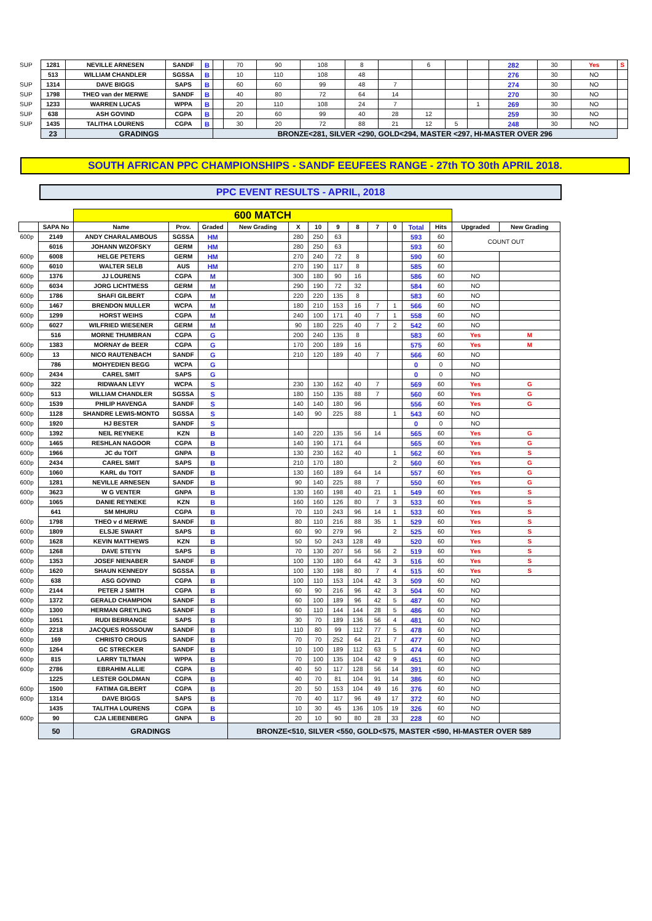| SUP | 1281 | NEVILLE ARNESEN | SANDF | B | | 70 | 90 | 108 | 8 | | 6 | | | 282 | 30 | Yes | S |
| | 513 | WILLIAM CHANDLER | SGSSA | B | | 10 | 110 | 108 | 48 | | | | | 276 | 30 | NO | |
| SUP | 1314 | DAVE BIGGS | SAPS | B | | 60 | 60 | 99 | 48 | 7 | | | | 274 | 30 | NO | |
| SUP | 1798 | THEO van der MERWE | SANDF | B | | 40 | 80 | 72 | 64 | 14 | | | | 270 | 30 | NO | |
| SUP | 1233 | WARREN LUCAS | WPPA | B | | 20 | 110 | 108 | 24 | 7 | | | 1 | 269 | 30 | NO | |
| SUP | 638 | ASH GOVIND | CGPA | B | | 20 | 60 | 99 | 40 | 28 | 12 | | | 259 | 30 | NO | |
| SUP | 1435 | TALITHA LOURENS | CGPA | B | | 30 | 20 | 72 | 88 | 21 | 12 | 5 | | 248 | 30 | NO | |
| | 23 | GRADINGS | | | BRONZE<281, SILVER <290, GOLD<294, MASTER <297, HI-MASTER OVER 296 | | | | | | | | | | | | |
SOUTH AFRICAN PPC CHAMPIONSHIPS - SANDF EEUFEES RANGE - 27th TO 30th APRIL 2018.
PPC EVENT RESULTS - APRIL, 2018
| | | 600 MATCH | | | | | | | | | | | | | |
| | SAPA No | Name | Prov. | Graded | New Grading | X | 10 | 9 | 8 | 7 | 0 | Total | Hits | Upgraded | New Grading |
| 600p | 2149 | ANDY CHARALAMBOUS | SGSSA | HM | | 280 | 250 | 63 | | | | 593 | 60 | COUNT OUT | |
| | 6016 | JOHANN WIZOFSKY | GERM | HM | | 280 | 250 | 63 | | | | 593 | 60 | | |
| 600p | 6008 | HELGE PETERS | GERM | HM | | 270 | 240 | 72 | 8 | | | 590 | 60 | | |
| 600p | 6010 | WALTER SELB | AUS | HM | | 270 | 190 | 117 | 8 | | | 585 | 60 | | |
| 600p | 1376 | JJ LOURENS | CGPA | M | | 300 | 180 | 90 | 16 | | | 586 | 60 | NO | |
| 600p | 6034 | JORG LICHTMESS | GERM | M | | 290 | 190 | 72 | 32 | | | 584 | 60 | NO | |
| 600p | 1786 | SHAFI GILBERT | CGPA | M | | 220 | 220 | 135 | 8 | | | 583 | 60 | NO | |
| 600p | 1467 | BRENDON MULLER | WCPA | M | | 180 | 210 | 153 | 16 | 7 | 1 | 566 | 60 | NO | |
| 600p | 1299 | HORST WEIHS | CGPA | M | | 240 | 100 | 171 | 40 | 7 | 1 | 558 | 60 | NO | |
| 600p | 6027 | WILFRIED WIESENER | GERM | M | | 90 | 180 | 225 | 40 | 7 | 2 | 542 | 60 | NO | |
| | 516 | MORNE THUMBRAN | CGPA | G | | 200 | 240 | 135 | 8 | | | 583 | 60 | Yes | M |
| 600p | 1383 | MORNAY de BEER | CGPA | G | | 170 | 200 | 189 | 16 | | | 575 | 60 | Yes | M |
| 600p | 13 | NICO RAUTENBACH | SANDF | G | | 210 | 120 | 189 | 40 | 7 | | 566 | 60 | NO | |
| | 786 | MOHYEDIEN BEGG | WCPA | G | | | | | | | | 0 | 0 | NO | |
| 600p | 2434 | CAREL SMIT | SAPS | G | | | | | | | | 0 | 0 | NO | |
| 600p | 322 | RIDWAAN LEVY | WCPA | S | | 230 | 130 | 162 | 40 | 7 | | 569 | 60 | Yes | G |
| 600p | 513 | WILLIAM CHANDLER | SGSSA | S | | 180 | 150 | 135 | 88 | 7 | | 560 | 60 | Yes | G |
| 600p | 1539 | PHILIP HAVENGA | SANDF | S | | 140 | 140 | 180 | 96 | | | 556 | 60 | Yes | G |
| 600p | 1128 | SHANDRE LEWIS-MONTO | SGSSA | S | | 140 | 90 | 225 | 88 | | 1 | 543 | 60 | NO | |
| 600p | 1920 | HJ BESTER | SANDF | S | | | | | | | | 0 | 0 | NO | |
| 600p | 1392 | NEIL REYNEKE | KZN | B | | 140 | 220 | 135 | 56 | 14 | | 565 | 60 | Yes | G |
| 600p | 1465 | RESHLAN NAGOOR | CGPA | B | | 140 | 190 | 171 | 64 | | | 565 | 60 | Yes | G |
| 600p | 1966 | JC du TOIT | GNPA | B | | 130 | 230 | 162 | 40 | | 1 | 562 | 60 | Yes | S |
| 600p | 2434 | CAREL SMIT | SAPS | B | | 210 | 170 | 180 | | | 2 | 560 | 60 | Yes | G |
| 600p | 1060 | KARL du TOIT | SANDF | B | | 130 | 160 | 189 | 64 | 14 | | 557 | 60 | Yes | G |
| 600p | 1281 | NEVILLE ARNESEN | SANDF | B | | 90 | 140 | 225 | 88 | 7 | | 550 | 60 | Yes | G |
| 600p | 3623 | W G VENTER | GNPA | B | | 130 | 160 | 198 | 40 | 21 | 1 | 549 | 60 | Yes | S |
| 600p | 1065 | DANIE REYNEKE | KZN | B | | 160 | 160 | 126 | 80 | 7 | 3 | 533 | 60 | Yes | S |
| | 641 | SM MHURU | CGPA | B | | 70 | 110 | 243 | 96 | 14 | 1 | 533 | 60 | Yes | S |
| 600p | 1798 | THEO v d MERWE | SANDF | B | | 80 | 110 | 216 | 88 | 35 | 1 | 529 | 60 | Yes | S |
| 600p | 1809 | ELSJE SWART | SAPS | B | | 60 | 90 | 279 | 96 | | 2 | 525 | 60 | Yes | S |
| 600p | 1628 | KEVIN MATTHEWS | KZN | B | | 50 | 50 | 243 | 128 | 49 | | 520 | 60 | Yes | S |
| 600p | 1268 | DAVE STEYN | SAPS | B | | 70 | 130 | 207 | 56 | 56 | 2 | 519 | 60 | Yes | S |
| 600p | 1353 | JOSEF NIENABER | SANDF | B | | 100 | 130 | 180 | 64 | 42 | 3 | 516 | 60 | Yes | S |
| 600p | 1620 | SHAUN KENNEDY | SGSSA | B | | 100 | 130 | 198 | 80 | 7 | 4 | 515 | 60 | Yes | S |
| 600p | 638 | ASG GOVIND | CGPA | B | | 100 | 110 | 153 | 104 | 42 | 3 | 509 | 60 | NO | |
| 600p | 2144 | PETER J SMITH | CGPA | B | | 60 | 90 | 216 | 96 | 42 | 3 | 504 | 60 | NO | |
| 600p | 1372 | GERALD CHAMPION | SANDF | B | | 60 | 100 | 189 | 96 | 42 | 5 | 487 | 60 | NO | |
| 600p | 1300 | HERMAN GREYLING | SANDF | B | | 60 | 110 | 144 | 144 | 28 | 5 | 486 | 60 | NO | |
| 600p | 1051 | RUDI BERRANGE | SAPS | B | | 30 | 70 | 189 | 136 | 56 | 4 | 481 | 60 | NO | |
| 600p | 2218 | JACQUES ROSSOUW | SANDF | B | | 110 | 80 | 99 | 112 | 77 | 5 | 478 | 60 | NO | |
| 600p | 169 | CHRISTO CROUS | SANDF | B | | 70 | 70 | 252 | 64 | 21 | 7 | 477 | 60 | NO | |
| 600p | 1264 | GC STRECKER | SANDF | B | | 10 | 100 | 189 | 112 | 63 | 5 | 474 | 60 | NO | |
| 600p | 815 | LARRY TILTMAN | WPPA | B | | 70 | 100 | 135 | 104 | 42 | 9 | 451 | 60 | NO | |
| 600p | 2786 | EBRAHIM ALLIE | CGPA | B | | 40 | 50 | 117 | 128 | 56 | 14 | 391 | 60 | NO | |
| | 1225 | LESTER GOLDMAN | CGPA | B | | 40 | 70 | 81 | 104 | 91 | 14 | 386 | 60 | NO | |
| 600p | 1500 | FATIMA GILBERT | CGPA | B | | 20 | 50 | 153 | 104 | 49 | 16 | 376 | 60 | NO | |
| 600p | 1314 | DAVE BIGGS | SAPS | B | | 70 | 40 | 117 | 96 | 49 | 17 | 372 | 60 | NO | |
| | 1435 | TALITHA LOURENS | CGPA | B | | 10 | 30 | 45 | 136 | 105 | 19 | 326 | 60 | NO | |
| 600p | 90 | CJA LIEBENBERG | GNPA | B | | 20 | 10 | 90 | 80 | 28 | 33 | 228 | 60 | NO | |
| | 50 | GRADINGS | | | BRONZE<510, SILVER <550, GOLD<575, MASTER <590, HI-MASTER OVER 589 | | | | | | | | | | |